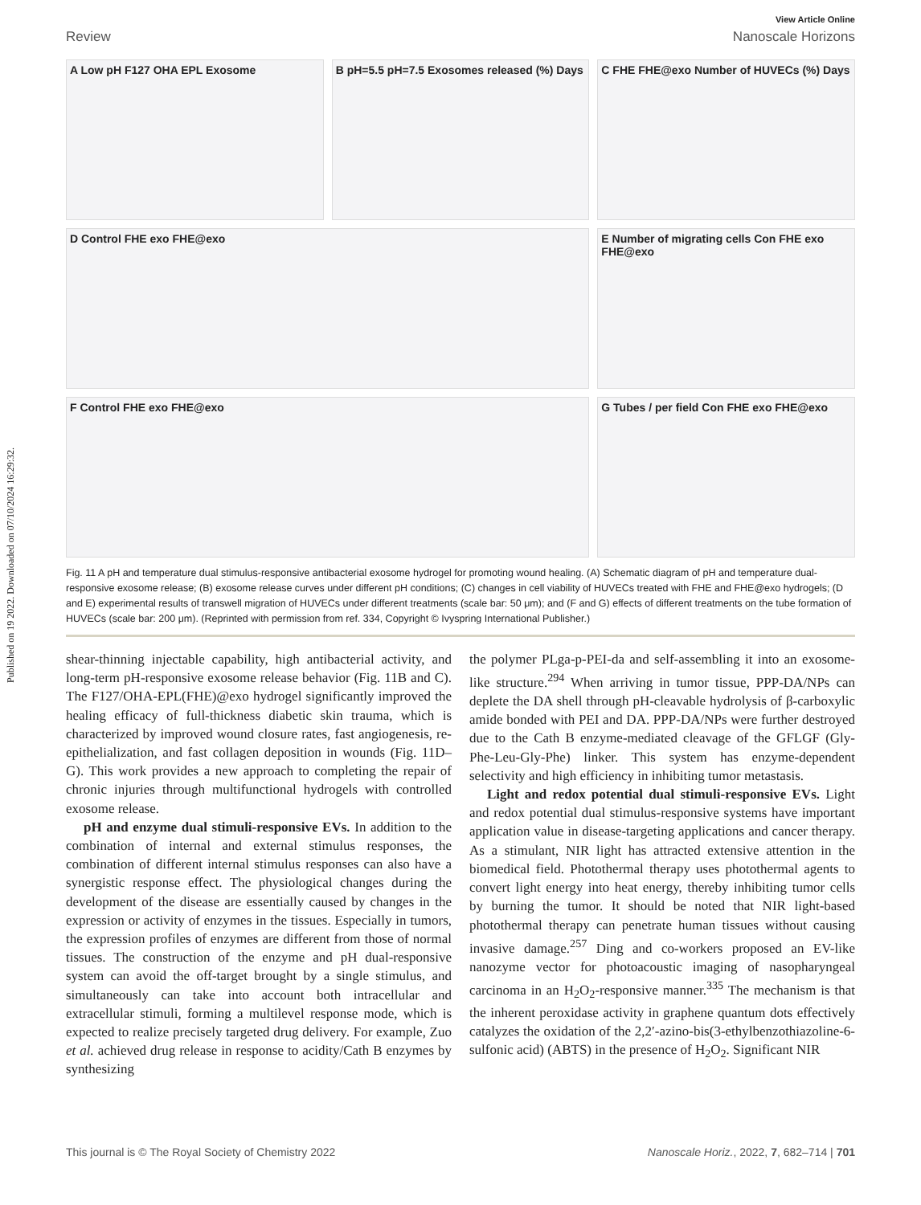Published on 19 2022. Downloaded on 07/10/2024 16:29:32.
View Article Online
Review Nanoscale Horizons
A Low pH F127 OHA EPL Exosome
B pH=5.5 pH=7.5 Exosomes released (%) Days
C FHE FHE@exo Number of HUVECs (%) Days
D Control FHE exo FHE@exo
E Number of migrating cells Con FHE exo FHE@exo
F Control FHE exo FHE@exo
G Tubes / per field Con FHE exo FHE@exo
Fig. 11 A pH and temperature dual stimulus-responsive antibacterial exosome hydrogel for promoting wound healing. (A) Schematic diagram of pH and temperature dual-responsive exosome release; (B) exosome release curves under different pH conditions; (C) changes in cell viability of HUVECs treated with FHE and FHE@exo hydrogels; (D and E) experimental results of transwell migration of HUVECs under different treatments (scale bar: 50 μm); and (F and G) effects of different treatments on the tube formation of HUVECs (scale bar: 200 μm). (Reprinted with permission from ref. 334, Copyright © Ivyspring International Publisher.)
shear-thinning injectable capability, high antibacterial activity, and long-term pH-responsive exosome release behavior (Fig. 11B and C). The F127/OHA-EPL(FHE)@exo hydrogel significantly improved the healing efficacy of full-thickness diabetic skin trauma, which is characterized by improved wound closure rates, fast angiogenesis, re-epithelialization, and fast collagen deposition in wounds (Fig. 11D–G). This work provides a new approach to completing the repair of chronic injuries through multifunctional hydrogels with controlled exosome release.
pH and enzyme dual stimuli-responsive EVs. In addition to the combination of internal and external stimulus responses, the combination of different internal stimulus responses can also have a synergistic response effect. The physiological changes during the development of the disease are essentially caused by changes in the expression or activity of enzymes in the tissues. Especially in tumors, the expression profiles of enzymes are different from those of normal tissues. The construction of the enzyme and pH dual-responsive system can avoid the off-target brought by a single stimulus, and simultaneously can take into account both intracellular and extracellular stimuli, forming a multilevel response mode, which is expected to realize precisely targeted drug delivery. For example, Zuo et al. achieved drug release in response to acidity/Cath B enzymes by synthesizing
the polymer PLga-p-PEI-da and self-assembling it into an exosome-like structure.<sup>294</sup> When arriving in tumor tissue, PPP-DA/NPs can deplete the DA shell through pH-cleavable hydrolysis of β-carboxylic amide bonded with PEI and DA. PPP-DA/NPs were further destroyed due to the Cath B enzyme-mediated cleavage of the GFLGF (Gly-Phe-Leu-Gly-Phe) linker. This system has enzyme-dependent selectivity and high efficiency in inhibiting tumor metastasis.
Light and redox potential dual stimuli-responsive EVs. Light and redox potential dual stimulus-responsive systems have important application value in disease-targeting applications and cancer therapy. As a stimulant, NIR light has attracted extensive attention in the biomedical field. Photothermal therapy uses photothermal agents to convert light energy into heat energy, thereby inhibiting tumor cells by burning the tumor. It should be noted that NIR light-based photothermal therapy can penetrate human tissues without causing invasive damage.<sup>257</sup> Ding and co-workers proposed an EV-like nanozyme vector for photoacoustic imaging of nasopharyngeal carcinoma in an H<sub>2</sub>O<sub>2</sub>-responsive manner.<sup>335</sup> The mechanism is that the inherent peroxidase activity in graphene quantum dots effectively catalyzes the oxidation of the 2,2′-azino-bis(3-ethylbenzothiazoline-6-sulfonic acid) (ABTS) in the presence of H<sub>2</sub>O<sub>2</sub>. Significant NIR
This journal is © The Royal Society of Chemistry 2022 Nanoscale Horiz., 2022, 7, 682–714 | 701